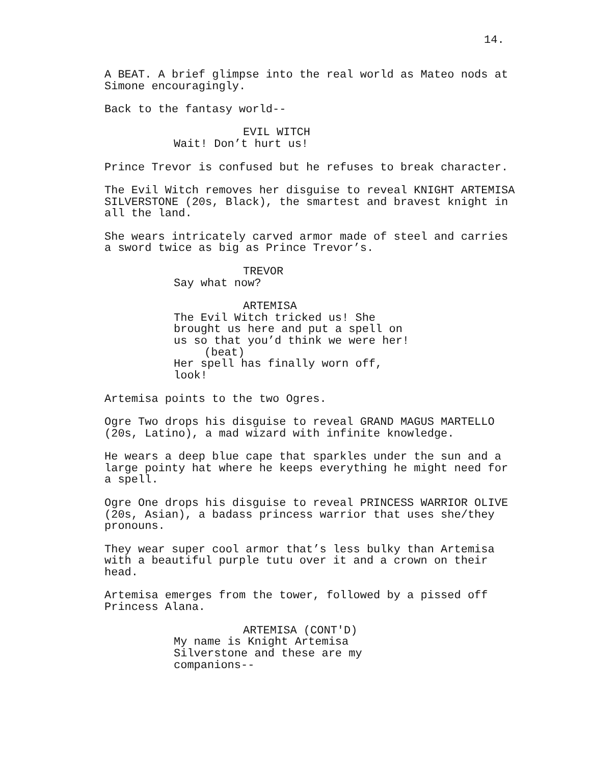14.
A BEAT. A brief glimpse into the real world as Mateo nods at Simone encouragingly.
Back to the fantasy world--
EVIL WITCH
Wait! Don’t hurt us!
Prince Trevor is confused but he refuses to break character.
The Evil Witch removes her disguise to reveal KNIGHT ARTEMISA SILVERSTONE (20s, Black), the smartest and bravest knight in all the land.
She wears intricately carved armor made of steel and carries a sword twice as big as Prince Trevor’s.
TREVOR
Say what now?
ARTEMISA
The Evil Witch tricked us! She brought us here and put a spell on us so that you’d think we were her!
(beat)
Her spell has finally worn off, look!
Artemisa points to the two Ogres.
Ogre Two drops his disguise to reveal GRAND MAGUS MARTELLO (20s, Latino), a mad wizard with infinite knowledge.
He wears a deep blue cape that sparkles under the sun and a large pointy hat where he keeps everything he might need for a spell.
Ogre One drops his disguise to reveal PRINCESS WARRIOR OLIVE (20s, Asian), a badass princess warrior that uses she/they pronouns.
They wear super cool armor that’s less bulky than Artemisa with a beautiful purple tutu over it and a crown on their head.
Artemisa emerges from the tower, followed by a pissed off Princess Alana.
ARTEMISA (CONT'D)
My name is Knight Artemisa Silverstone and these are my companions--